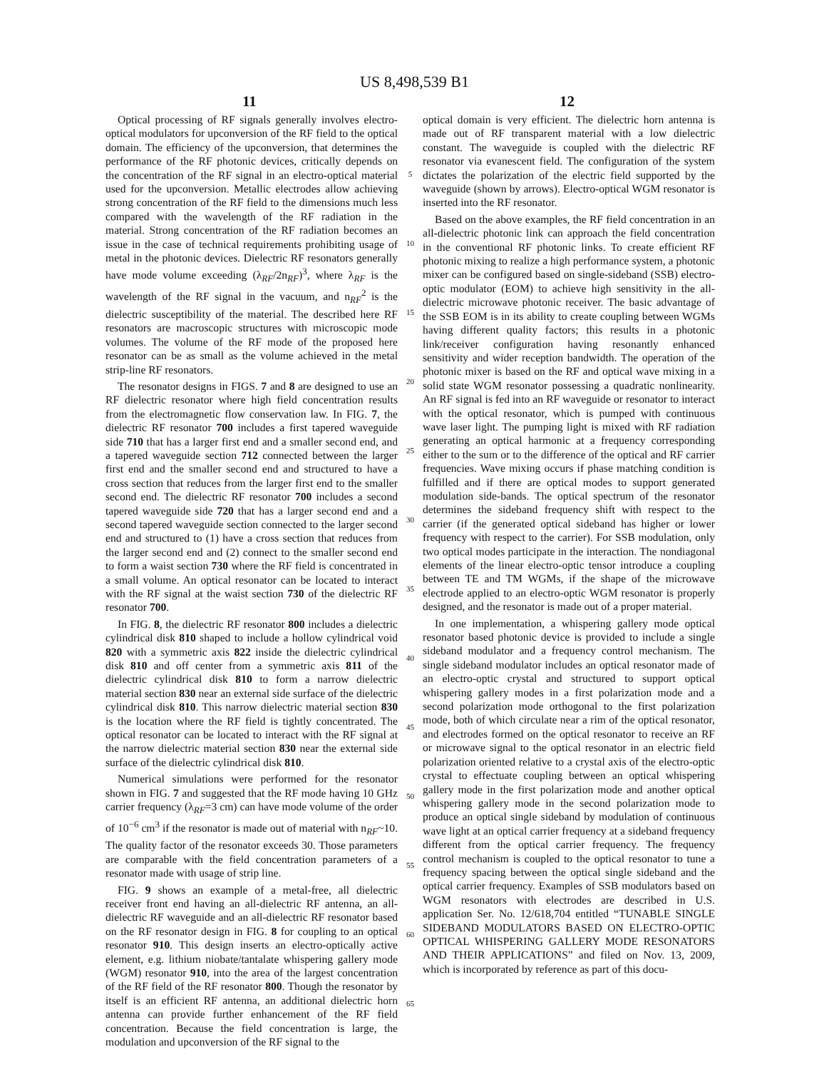US 8,498,539 B1
11 12
Optical processing of RF signals generally involves electro-optical modulators for upconversion of the RF field to the optical domain. The efficiency of the upconversion, that determines the performance of the RF photonic devices, critically depends on the concentration of the RF signal in an electro-optical material used for the upconversion. Metallic electrodes allow achieving strong concentration of the RF field to the dimensions much less compared with the wavelength of the RF radiation in the material. Strong concentration of the RF radiation becomes an issue in the case of technical requirements prohibiting usage of metal in the photonic devices. Dielectric RF resonators generally have mode volume exceeding (λ<sub>RF</sub>/2n<sub>RF</sub>)<sup>3</sup>, where λ<sub>RF</sub> is the wavelength of the RF signal in the vacuum, and n<sub>RF</sub><sup>2</sup> is the dielectric susceptibility of the material. The described here RF resonators are macroscopic structures with microscopic mode volumes. The volume of the RF mode of the proposed here resonator can be as small as the volume achieved in the metal strip-line RF resonators.
The resonator designs in FIGS. 7 and 8 are designed to use an RF dielectric resonator where high field concentration results from the electromagnetic flow conservation law. In FIG. 7, the dielectric RF resonator 700 includes a first tapered waveguide side 710 that has a larger first end and a smaller second end, and a tapered waveguide section 712 connected between the larger first end and the smaller second end and structured to have a cross section that reduces from the larger first end to the smaller second end. The dielectric RF resonator 700 includes a second tapered waveguide side 720 that has a larger second end and a second tapered waveguide section connected to the larger second end and structured to (1) have a cross section that reduces from the larger second end and (2) connect to the smaller second end to form a waist section 730 where the RF field is concentrated in a small volume. An optical resonator can be located to interact with the RF signal at the waist section 730 of the dielectric RF resonator 700.
In FIG. 8, the dielectric RF resonator 800 includes a dielectric cylindrical disk 810 shaped to include a hollow cylindrical void 820 with a symmetric axis 822 inside the dielectric cylindrical disk 810 and off center from a symmetric axis 811 of the dielectric cylindrical disk 810 to form a narrow dielectric material section 830 near an external side surface of the dielectric cylindrical disk 810. This narrow dielectric material section 830 is the location where the RF field is tightly concentrated. The optical resonator can be located to interact with the RF signal at the narrow dielectric material section 830 near the external side surface of the dielectric cylindrical disk 810.
Numerical simulations were performed for the resonator shown in FIG. 7 and suggested that the RF mode having 10 GHz carrier frequency (λ<sub>RF</sub>=3 cm) can have mode volume of the order of 10<sup>−6</sup> cm<sup>3</sup> if the resonator is made out of material with n<sub>RF</sub>~10. The quality factor of the resonator exceeds 30. Those parameters are comparable with the field concentration parameters of a resonator made with usage of strip line.
FIG. 9 shows an example of a metal-free, all dielectric receiver front end having an all-dielectric RF antenna, an all-dielectric RF waveguide and an all-dielectric RF resonator based on the RF resonator design in FIG. 8 for coupling to an optical resonator 910. This design inserts an electro-optically active element, e.g. lithium niobate/tantalate whispering gallery mode (WGM) resonator 910, into the area of the largest concentration of the RF field of the RF resonator 800. Though the resonator by itself is an efficient RF antenna, an additional dielectric horn antenna can provide further enhancement of the RF field concentration. Because the field concentration is large, the modulation and upconversion of the RF signal to the
5
10
15
20
25
30
35
40
45
50
55
60
65
optical domain is very efficient. The dielectric horn antenna is made out of RF transparent material with a low dielectric constant. The waveguide is coupled with the dielectric RF resonator via evanescent field. The configuration of the system dictates the polarization of the electric field supported by the waveguide (shown by arrows). Electro-optical WGM resonator is inserted into the RF resonator.
Based on the above examples, the RF field concentration in an all-dielectric photonic link can approach the field concentration in the conventional RF photonic links. To create efficient RF photonic mixing to realize a high performance system, a photonic mixer can be configured based on single-sideband (SSB) electro-optic modulator (EOM) to achieve high sensitivity in the all-dielectric microwave photonic receiver. The basic advantage of the SSB EOM is in its ability to create coupling between WGMs having different quality factors; this results in a photonic link/receiver configuration having resonantly enhanced sensitivity and wider reception bandwidth. The operation of the photonic mixer is based on the RF and optical wave mixing in a solid state WGM resonator possessing a quadratic nonlinearity. An RF signal is fed into an RF waveguide or resonator to interact with the optical resonator, which is pumped with continuous wave laser light. The pumping light is mixed with RF radiation generating an optical harmonic at a frequency corresponding either to the sum or to the difference of the optical and RF carrier frequencies. Wave mixing occurs if phase matching condition is fulfilled and if there are optical modes to support generated modulation side-bands. The optical spectrum of the resonator determines the sideband frequency shift with respect to the carrier (if the generated optical sideband has higher or lower frequency with respect to the carrier). For SSB modulation, only two optical modes participate in the interaction. The nondiagonal elements of the linear electro-optic tensor introduce a coupling between TE and TM WGMs, if the shape of the microwave electrode applied to an electro-optic WGM resonator is properly designed, and the resonator is made out of a proper material.
In one implementation, a whispering gallery mode optical resonator based photonic device is provided to include a single sideband modulator and a frequency control mechanism. The single sideband modulator includes an optical resonator made of an electro-optic crystal and structured to support optical whispering gallery modes in a first polarization mode and a second polarization mode orthogonal to the first polarization mode, both of which circulate near a rim of the optical resonator, and electrodes formed on the optical resonator to receive an RF or microwave signal to the optical resonator in an electric field polarization oriented relative to a crystal axis of the electro-optic crystal to effectuate coupling between an optical whispering gallery mode in the first polarization mode and another optical whispering gallery mode in the second polarization mode to produce an optical single sideband by modulation of continuous wave light at an optical carrier frequency at a sideband frequency different from the optical carrier frequency. The frequency control mechanism is coupled to the optical resonator to tune a frequency spacing between the optical single sideband and the optical carrier frequency. Examples of SSB modulators based on WGM resonators with electrodes are described in U.S. application Ser. No. 12/618,704 entitled “TUNABLE SINGLE SIDEBAND MODULATORS BASED ON ELECTRO-OPTIC OPTICAL WHISPERING GALLERY MODE RESONATORS AND THEIR APPLICATIONS” and filed on Nov. 13, 2009, which is incorporated by reference as part of this docu-